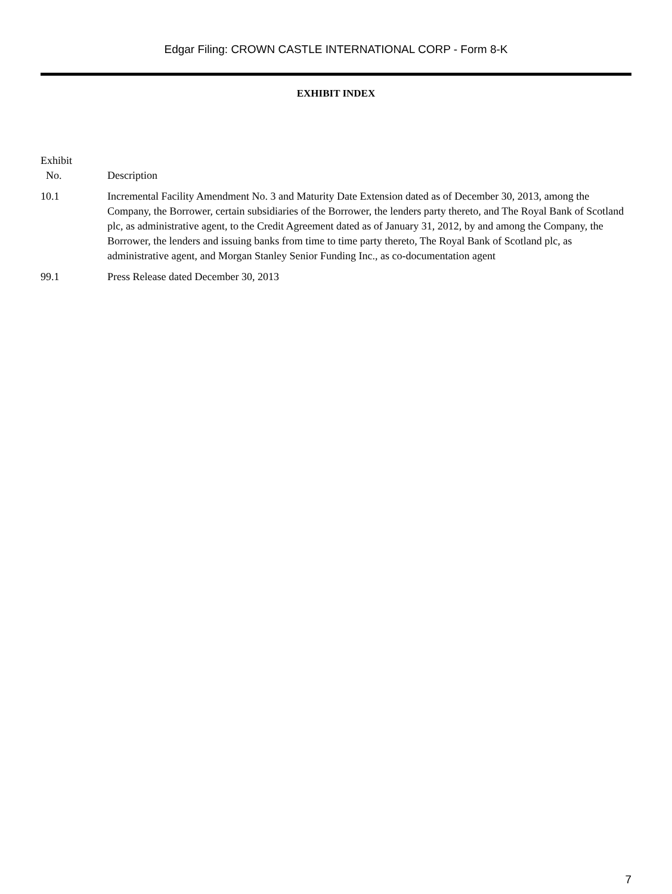Edgar Filing: CROWN CASTLE INTERNATIONAL CORP - Form 8-K
EXHIBIT INDEX
| Exhibit No. | Description |
| --- | --- |
| 10.1 | Incremental Facility Amendment No. 3 and Maturity Date Extension dated as of December 30, 2013, among the Company, the Borrower, certain subsidiaries of the Borrower, the lenders party thereto, and The Royal Bank of Scotland plc, as administrative agent, to the Credit Agreement dated as of January 31, 2012, by and among the Company, the Borrower, the lenders and issuing banks from time to time party thereto, The Royal Bank of Scotland plc, as administrative agent, and Morgan Stanley Senior Funding Inc., as co-documentation agent |
| 99.1 | Press Release dated December 30, 2013 |
7